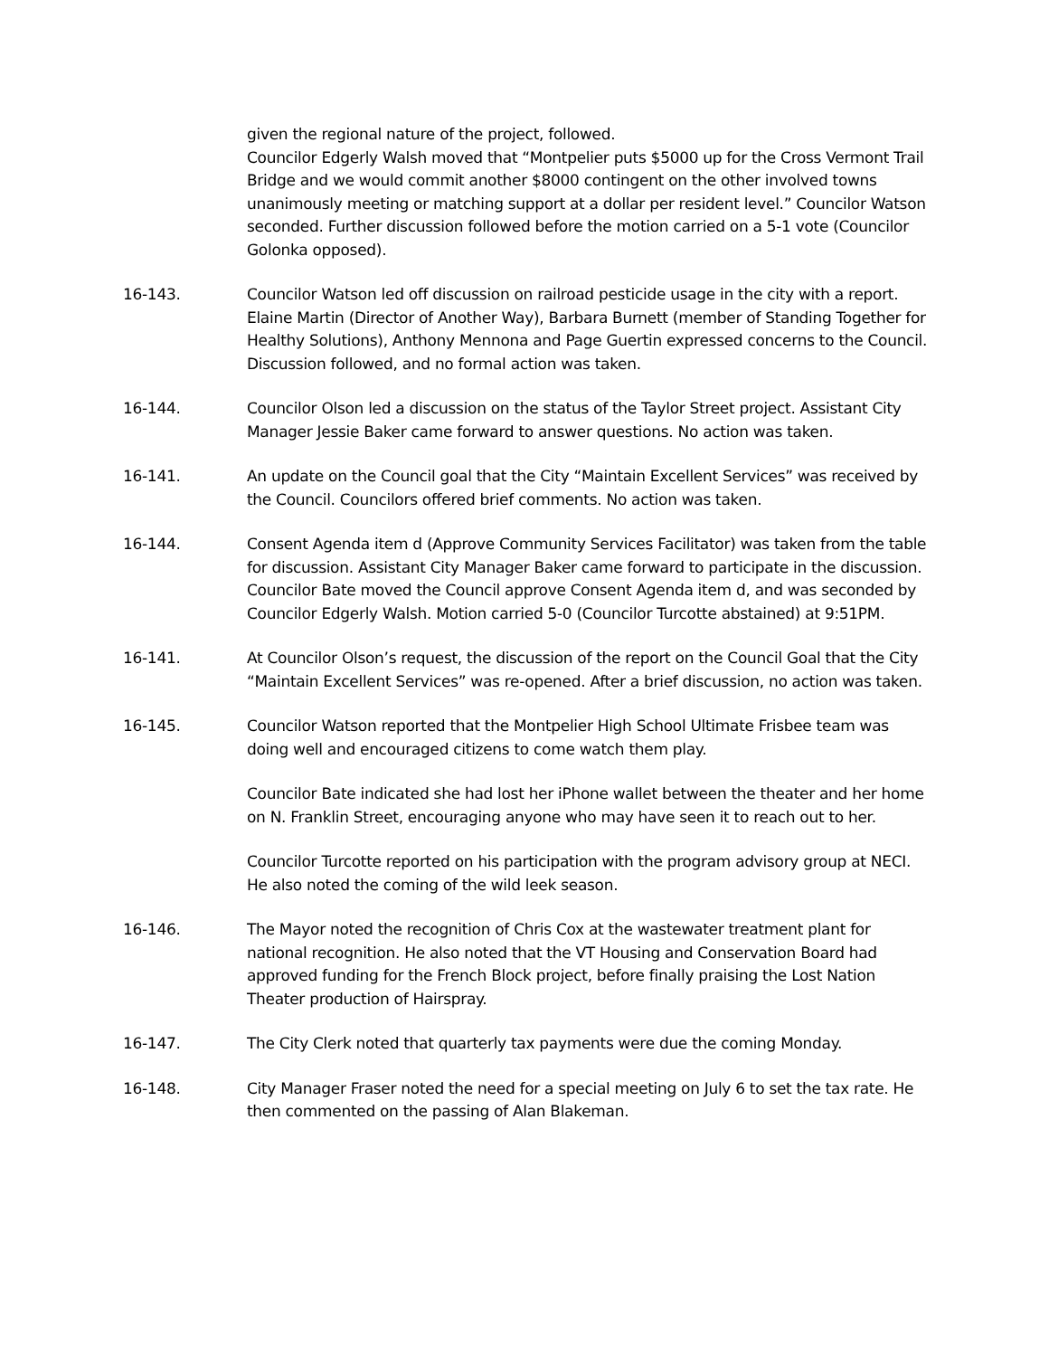given the regional nature of the project, followed.
Councilor Edgerly Walsh moved that “Montpelier puts $5000 up for the Cross Vermont Trail Bridge and we would commit another $8000 contingent on the other involved towns unanimously meeting or matching support at a dollar per resident level.” Councilor Watson seconded. Further discussion followed before the motion carried on a 5-1 vote (Councilor Golonka opposed).
16-143. Councilor Watson led off discussion on railroad pesticide usage in the city with a report. Elaine Martin (Director of Another Way), Barbara Burnett (member of Standing Together for Healthy Solutions), Anthony Mennona and Page Guertin expressed concerns to the Council. Discussion followed, and no formal action was taken.
16-144. Councilor Olson led a discussion on the status of the Taylor Street project. Assistant City Manager Jessie Baker came forward to answer questions. No action was taken.
16-141. An update on the Council goal that the City “Maintain Excellent Services” was received by the Council. Councilors offered brief comments. No action was taken.
16-144. Consent Agenda item d (Approve Community Services Facilitator) was taken from the table for discussion. Assistant City Manager Baker came forward to participate in the discussion. Councilor Bate moved the Council approve Consent Agenda item d, and was seconded by Councilor Edgerly Walsh. Motion carried 5-0 (Councilor Turcotte abstained) at 9:51PM.
16-141. At Councilor Olson’s request, the discussion of the report on the Council Goal that the City “Maintain Excellent Services” was re-opened. After a brief discussion, no action was taken.
16-145. Councilor Watson reported that the Montpelier High School Ultimate Frisbee team was doing well and encouraged citizens to come watch them play.
Councilor Bate indicated she had lost her iPhone wallet between the theater and her home on N. Franklin Street, encouraging anyone who may have seen it to reach out to her.
Councilor Turcotte reported on his participation with the program advisory group at NECI. He also noted the coming of the wild leek season.
16-146. The Mayor noted the recognition of Chris Cox at the wastewater treatment plant for national recognition. He also noted that the VT Housing and Conservation Board had approved funding for the French Block project, before finally praising the Lost Nation Theater production of Hairspray.
16-147. The City Clerk noted that quarterly tax payments were due the coming Monday.
16-148. City Manager Fraser noted the need for a special meeting on July 6 to set the tax rate. He then commented on the passing of Alan Blakeman.